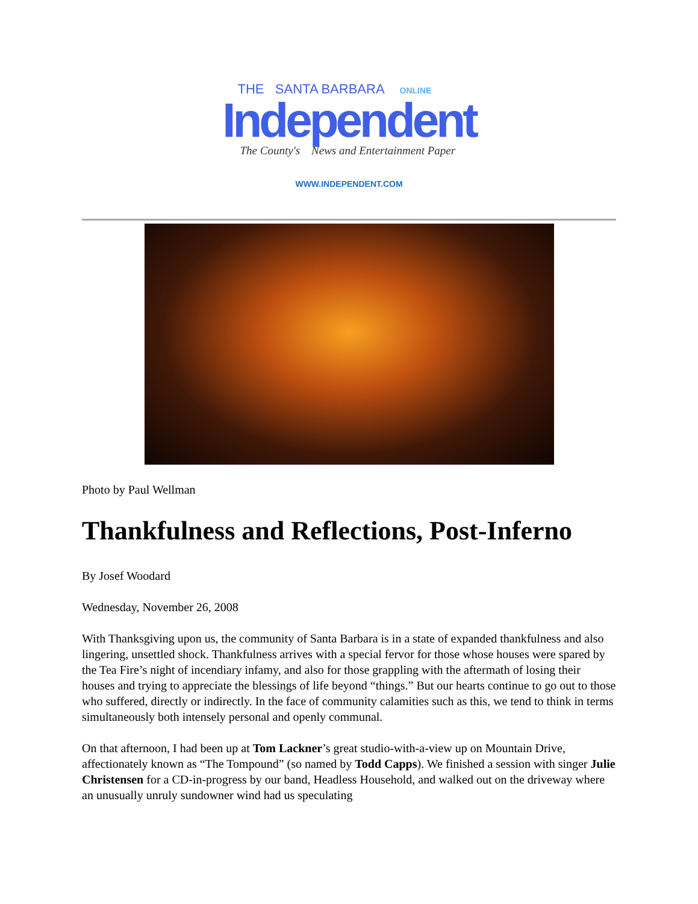THE SANTA BARBARA ONLINE
Independent
The County's News and Entertainment Paper
WWW.INDEPENDENT.COM
Photo by Paul Wellman
Thankfulness and Reflections, Post-Inferno
By Josef Woodard
Wednesday, November 26, 2008
With Thanksgiving upon us, the community of Santa Barbara is in a state of expanded thankfulness and also lingering, unsettled shock. Thankfulness arrives with a special fervor for those whose houses were spared by the Tea Fire’s night of incendiary infamy, and also for those grappling with the aftermath of losing their houses and trying to appreciate the blessings of life beyond “things.” But our hearts continue to go out to those who suffered, directly or indirectly. In the face of community calamities such as this, we tend to think in terms simultaneously both intensely personal and openly communal.
On that afternoon, I had been up at Tom Lackner’s great studio-with-a-view up on Mountain Drive, affectionately known as “The Tompound” (so named by Todd Capps). We finished a session with singer Julie Christensen for a CD-in-progress by our band, Headless Household, and walked out on the driveway where an unusually unruly sundowner wind had us speculating